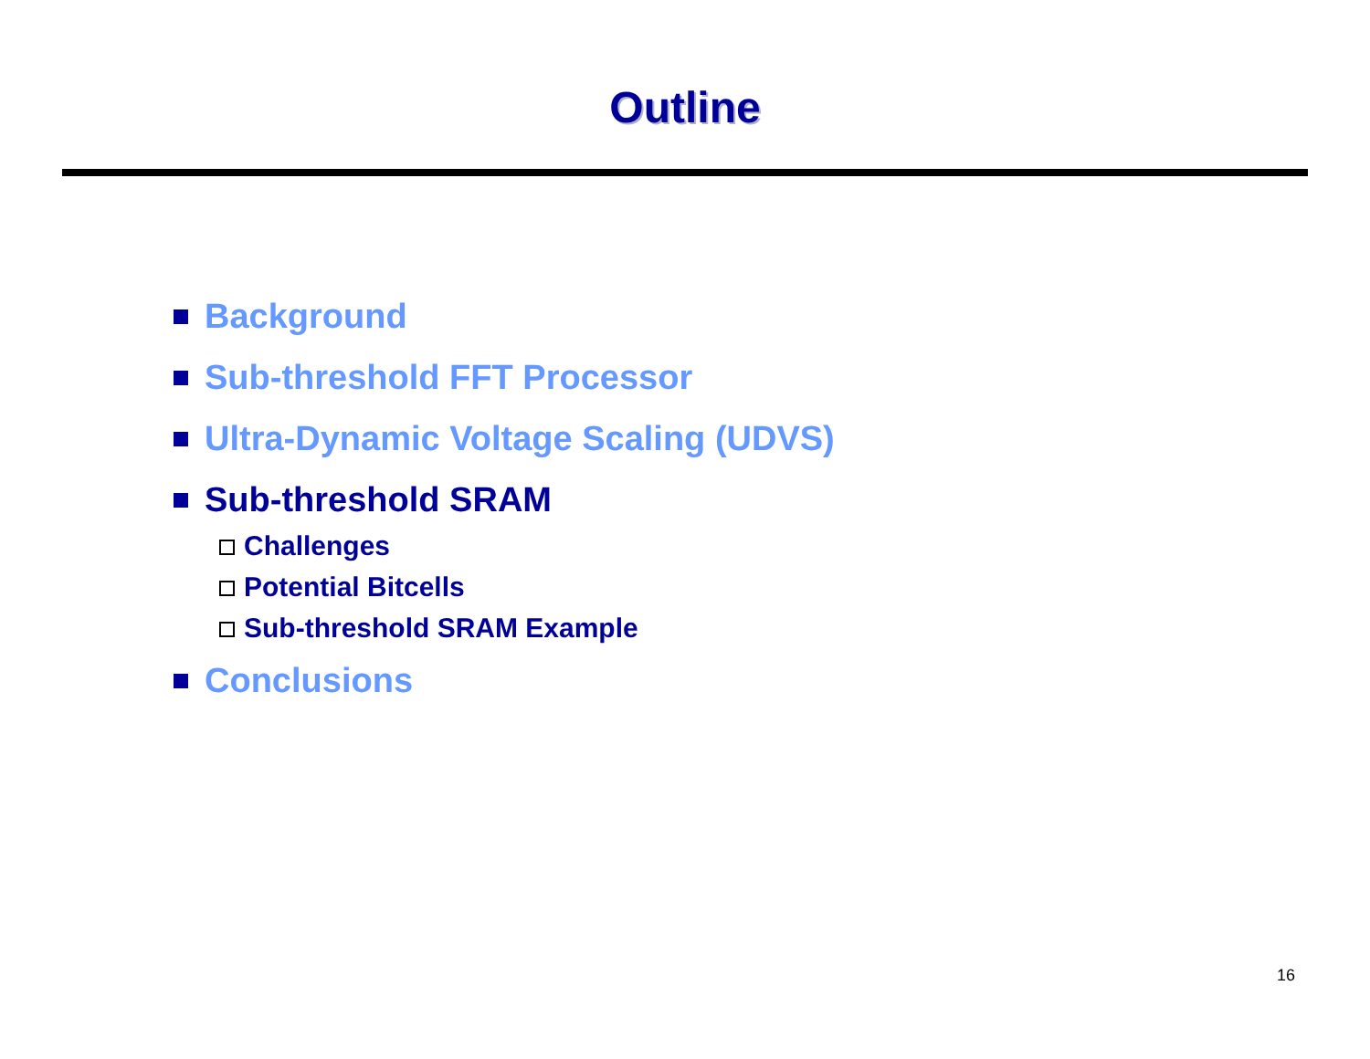Outline
Background
Sub-threshold FFT Processor
Ultra-Dynamic Voltage Scaling (UDVS)
Sub-threshold SRAM
Challenges
Potential Bitcells
Sub-threshold SRAM Example
Conclusions
16